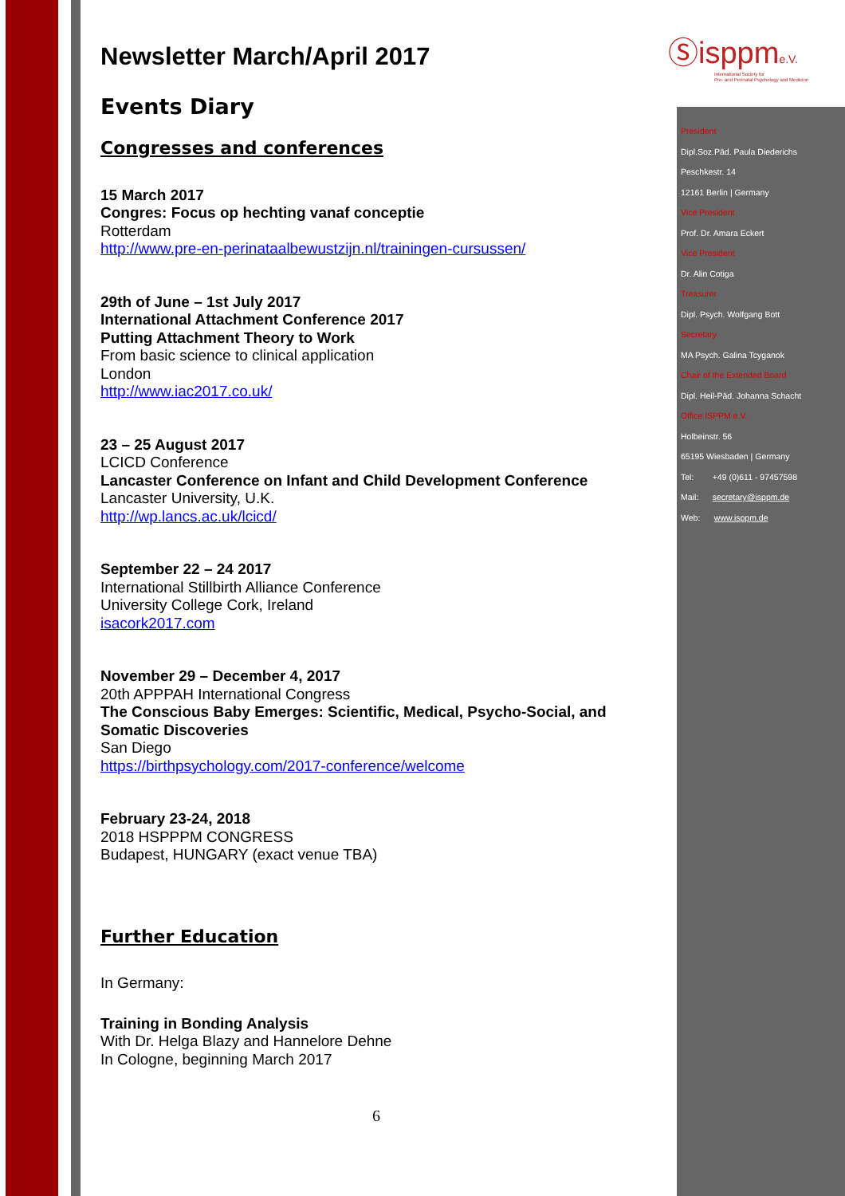Ⓢisppme.V.
International Society for
Pre- and Perinatal Psychology and Medicine
Newsletter March/April 2017
Events Diary
Congresses and conferences
15 March 2017
Congres: Focus op hechting vanaf conceptie
Rotterdam
http://www.pre-en-perinataalbewustzijn.nl/trainingen-cursussen/
29th of June – 1st July 2017
International Attachment Conference 2017
Putting Attachment Theory to Work
From basic science to clinical application
London
http://www.iac2017.co.uk/
23 – 25 August 2017
LCICD Conference
Lancaster Conference on Infant and Child Development Conference
Lancaster University, U.K.
http://wp.lancs.ac.uk/lcicd/
September 22 – 24 2017
International Stillbirth Alliance Conference
University College Cork, Ireland
isacork2017.com
November 29 – December 4, 2017
20th APPPAH International Congress
The Conscious Baby Emerges: Scientific, Medical, Psycho-Social, and Somatic Discoveries
San Diego
https://birthpsychology.com/2017-conference/welcome
February 23-24, 2018
2018 HSPPPM CONGRESS
Budapest, HUNGARY (exact venue TBA)
Further Education
In Germany:
Training in Bonding Analysis
With Dr. Helga Blazy and Hannelore Dehne
In Cologne, beginning March 2017
6
President
Dipl.Soz.Päd. Paula Diederichs
Peschkestr. 14
12161 Berlin | Germany
Vice President
Prof. Dr. Amara Eckert
Vice President
Dr. Alin Cotiga
Treasurer
Dipl. Psych. Wolfgang Bott
Secretary
MA Psych. Galina Tcyganok
Chair of the Extended Board
Dipl. Heil-Päd. Johanna Schacht
Office ISPPM e.V.
Holbeinstr. 56
65195 Wiesbaden | Germany
Tel: +49 (0)611 - 97457598
Mail: secretary@isppm.de
Web: www.isppm.de